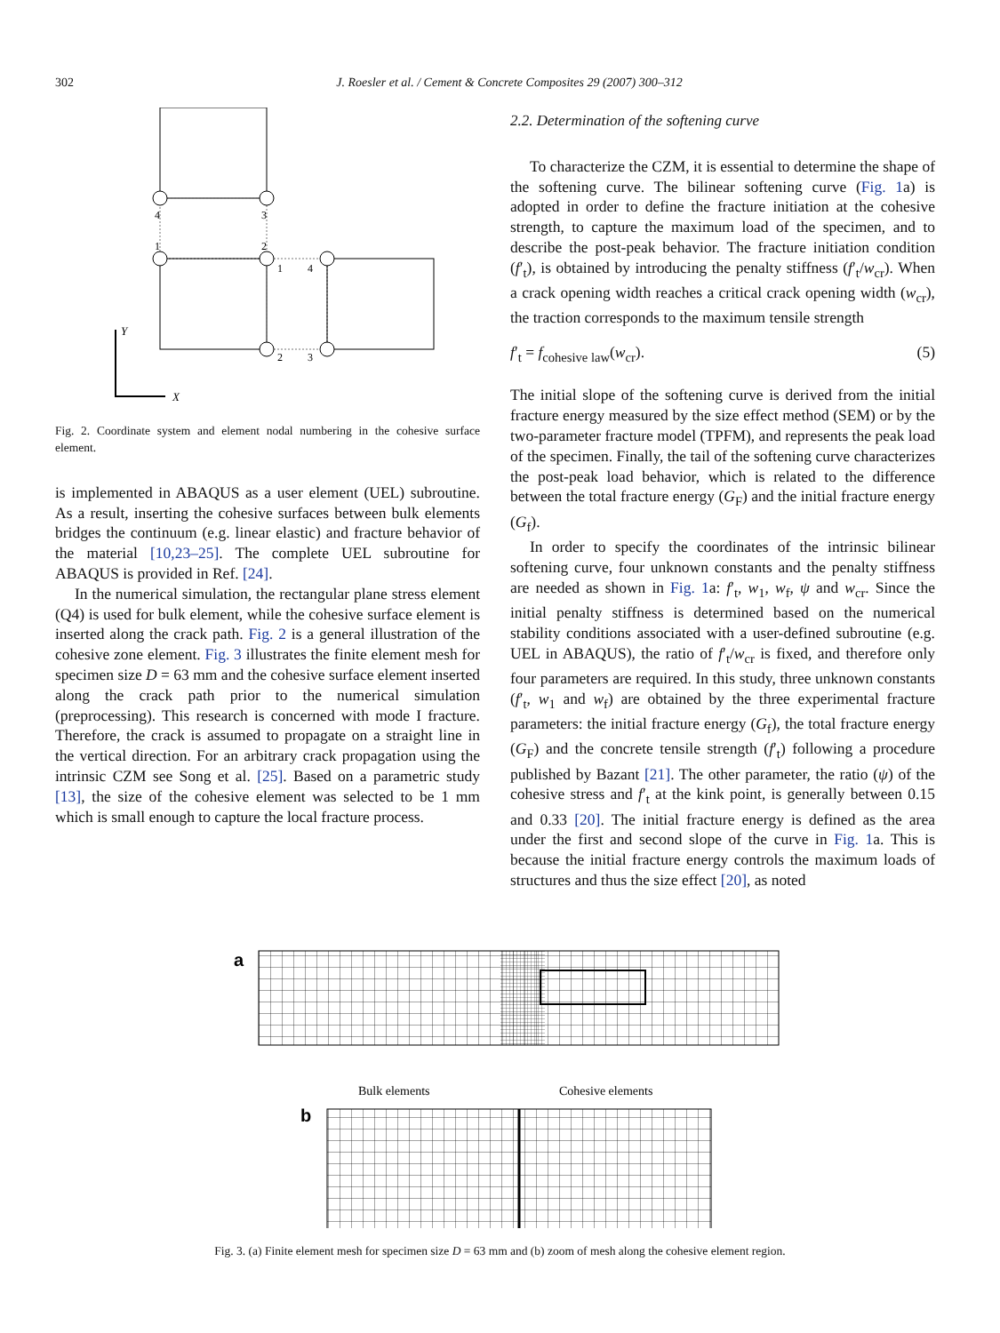302 J. Roesler et al. / Cement & Concrete Composites 29 (2007) 300–312
Y
X
4
3
1
2
1
4
2
3
Fig. 2. Coordinate system and element nodal numbering in the cohesive surface element.
is implemented in ABAQUS as a user element (UEL) subroutine. As a result, inserting the cohesive surfaces between bulk elements bridges the continuum (e.g. linear elastic) and fracture behavior of the material [10,23–25]. The complete UEL subroutine for ABAQUS is provided in Ref. [24].
In the numerical simulation, the rectangular plane stress element (Q4) is used for bulk element, while the cohesive surface element is inserted along the crack path. Fig. 2 is a general illustration of the cohesive zone element. Fig. 3 illustrates the finite element mesh for specimen size D = 63 mm and the cohesive surface element inserted along the crack path prior to the numerical simulation (preprocessing). This research is concerned with mode I fracture. Therefore, the crack is assumed to propagate on a straight line in the vertical direction. For an arbitrary crack propagation using the intrinsic CZM see Song et al. [25]. Based on a parametric study [13], the size of the cohesive element was selected to be 1 mm which is small enough to capture the local fracture process.
2.2. Determination of the softening curve
To characterize the CZM, it is essential to determine the shape of the softening curve. The bilinear softening curve (Fig. 1a) is adopted in order to define the fracture initiation at the cohesive strength, to capture the maximum load of the specimen, and to describe the post-peak behavior. The fracture initiation condition (f′<sub>t</sub>), is obtained by introducing the penalty stiffness (f′<sub>t</sub>/w<sub>cr</sub>). When a crack opening width reaches a critical crack opening width (w<sub>cr</sub>), the traction corresponds to the maximum tensile strength
f′<sub>t</sub> = f<sub>cohesive law</sub>(w<sub>cr</sub>). (5)
The initial slope of the softening curve is derived from the initial fracture energy measured by the size effect method (SEM) or by the two-parameter fracture model (TPFM), and represents the peak load of the specimen. Finally, the tail of the softening curve characterizes the post-peak load behavior, which is related to the difference between the total fracture energy (G<sub>F</sub>) and the initial fracture energy (G<sub>f</sub>).
In order to specify the coordinates of the intrinsic bilinear softening curve, four unknown constants and the penalty stiffness are needed as shown in Fig. 1a: f′<sub>t</sub>, w<sub>1</sub>, w<sub>f</sub>, ψ and w<sub>cr</sub>. Since the initial penalty stiffness is determined based on the numerical stability conditions associated with a user-defined subroutine (e.g. UEL in ABAQUS), the ratio of f′<sub>t</sub>/w<sub>cr</sub> is fixed, and therefore only four parameters are required. In this study, three unknown constants (f′<sub>t</sub>, w<sub>1</sub> and w<sub>f</sub>) are obtained by the three experimental fracture parameters: the initial fracture energy (G<sub>f</sub>), the total fracture energy (G<sub>F</sub>) and the concrete tensile strength (f′<sub>t</sub>) following a procedure published by Bazant [21]. The other parameter, the ratio (ψ) of the cohesive stress and f′<sub>t</sub> at the kink point, is generally between 0.15 and 0.33 [20]. The initial fracture energy is defined as the area under the first and second slope of the curve in Fig. 1a. This is because the initial fracture energy controls the maximum loads of structures and thus the size effect [20], as noted
a
Bulk elements
Cohesive elements
b
Fig. 3. (a) Finite element mesh for specimen size D = 63 mm and (b) zoom of mesh along the cohesive element region.